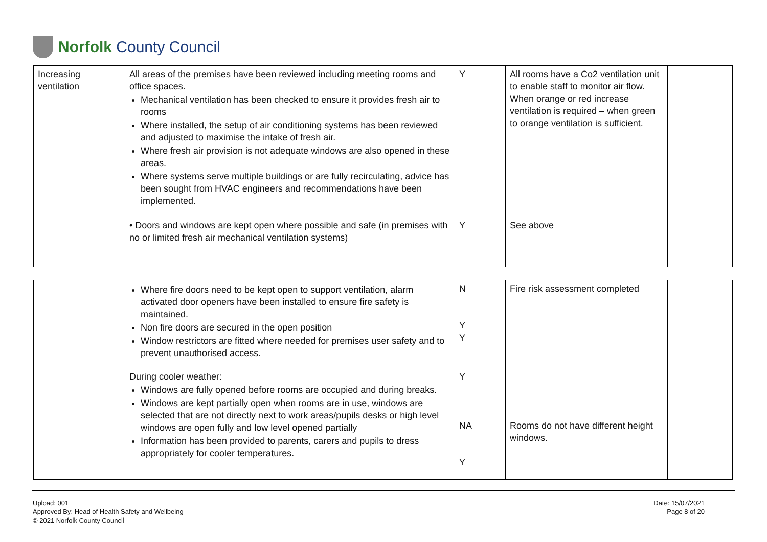Norfolk County Council
| Increasing ventilation | All areas of the premises have been reviewed including meeting rooms and office spaces. Mechanical ventilation has been checked to ensure it provides fresh air to rooms Where installed, the setup of air conditioning systems has been reviewed and adjusted to maximise the intake of fresh air. Where fresh air provision is not adequate windows are also opened in these areas. Where systems serve multiple buildings or are fully recirculating, advice has been sought from HVAC engineers and recommendations have been implemented. | Y | All rooms have a Co2 ventilation unit to enable staff to monitor air flow. When orange or red increase ventilation is required – when green to orange ventilation is sufficient. | |
| | • Doors and windows are kept open where possible and safe (in premises with no or limited fresh air mechanical ventilation systems) | Y | See above | |
| | Where fire doors need to be kept open to support ventilation, alarm activated door openers have been installed to ensure fire safety is maintained. Non fire doors are secured in the open position Window restrictors are fitted where needed for premises user safety and to prevent unauthorised access. | N Y Y | Fire risk assessment completed | |
| | During cooler weather: Windows are fully opened before rooms are occupied and during breaks. Windows are kept partially open when rooms are in use, windows are selected that are not directly next to work areas/pupils desks or high level windows are open fully and low level opened partially Information has been provided to parents, carers and pupils to dress appropriately for cooler temperatures. | Y NA Y | Rooms do not have different height windows. | |
Upload: 001
Approved By: Head of Health Safety and Wellbeing
© 2021 Norfolk County Council
Date: 15/07/2021
Page 8 of 20